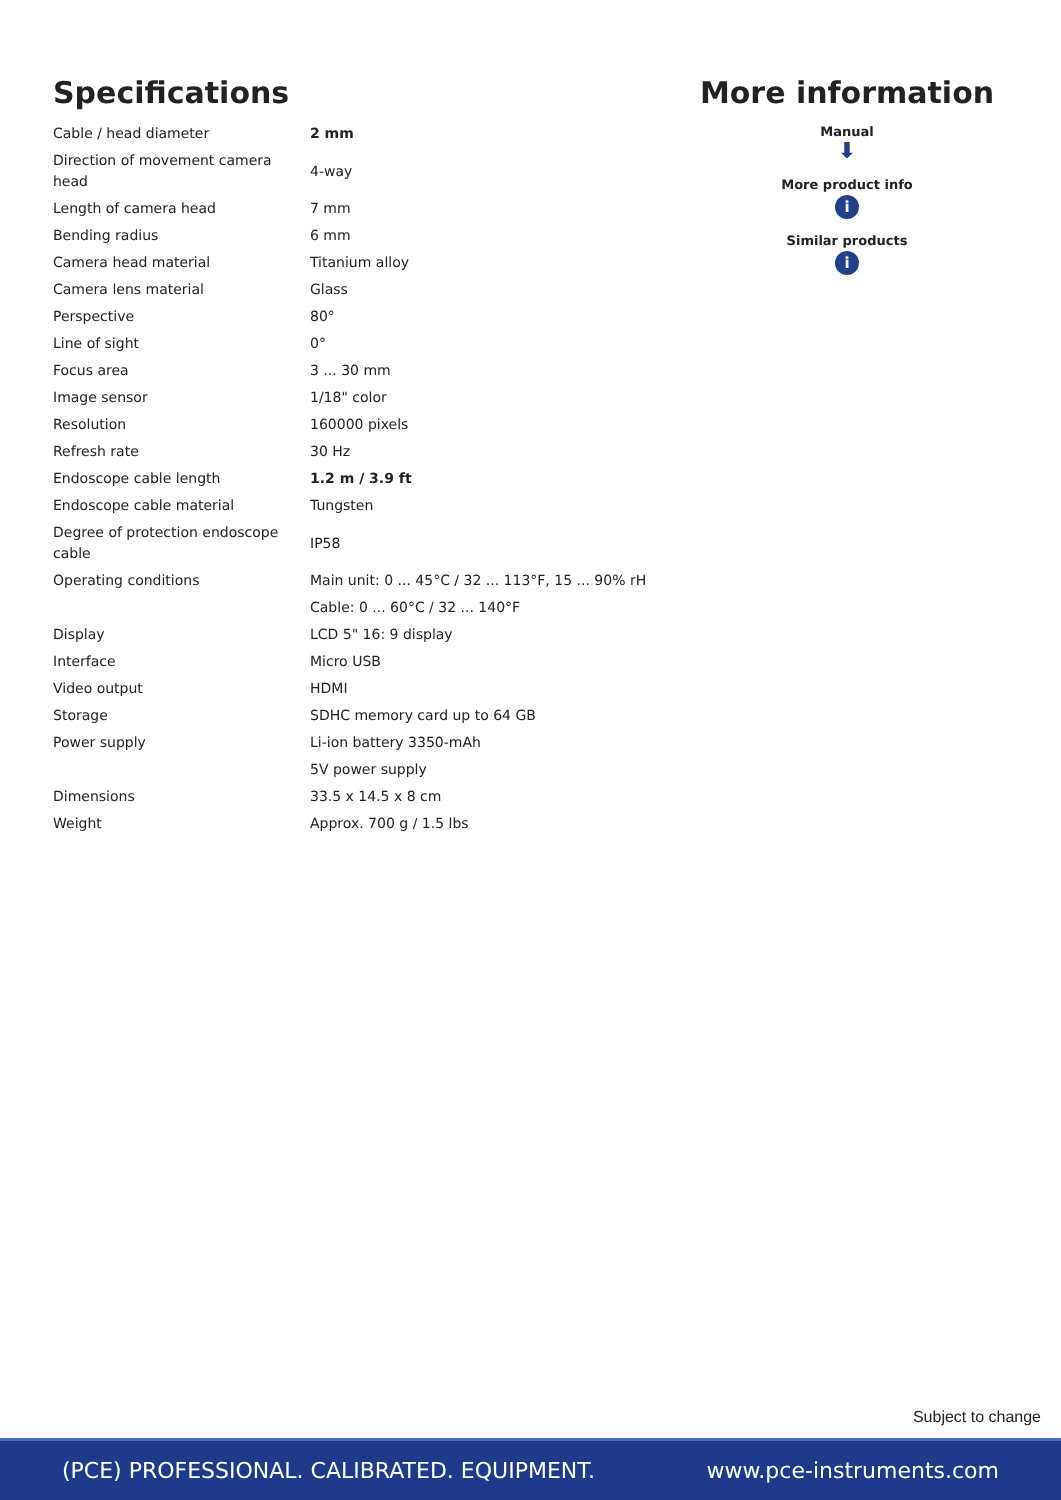Specifications
| Cable / head diameter | 2 mm |
| Direction of movement camera head | 4-way |
| Length of camera head | 7 mm |
| Bending radius | 6 mm |
| Camera head material | Titanium alloy |
| Camera lens material | Glass |
| Perspective | 80° |
| Line of sight | 0° |
| Focus area | 3 ... 30 mm |
| Image sensor | 1/18" color |
| Resolution | 160000 pixels |
| Refresh rate | 30 Hz |
| Endoscope cable length | 1.2 m / 3.9 ft |
| Endoscope cable material | Tungsten |
| Degree of protection endoscope cable | IP58 |
| Operating conditions | Main unit: 0 ... 45°C / 32 ... 113°F, 15 ... 90% rH |
| | Cable: 0 ... 60°C / 32 ... 140°F |
| Display | LCD 5" 16: 9 display |
| Interface | Micro USB |
| Video output | HDMI |
| Storage | SDHC memory card up to 64 GB |
| Power supply | Li-ion battery 3350-mAh |
| | 5V power supply |
| Dimensions | 33.5 x 14.5 x 8 cm |
| Weight | Approx. 700 g / 1.5 lbs |
More information
Manual
⬇
More product info
i
Similar products
i
Subject to change
(PCE) PROFESSIONAL. CALIBRATED. EQUIPMENT. www.pce-instruments.com